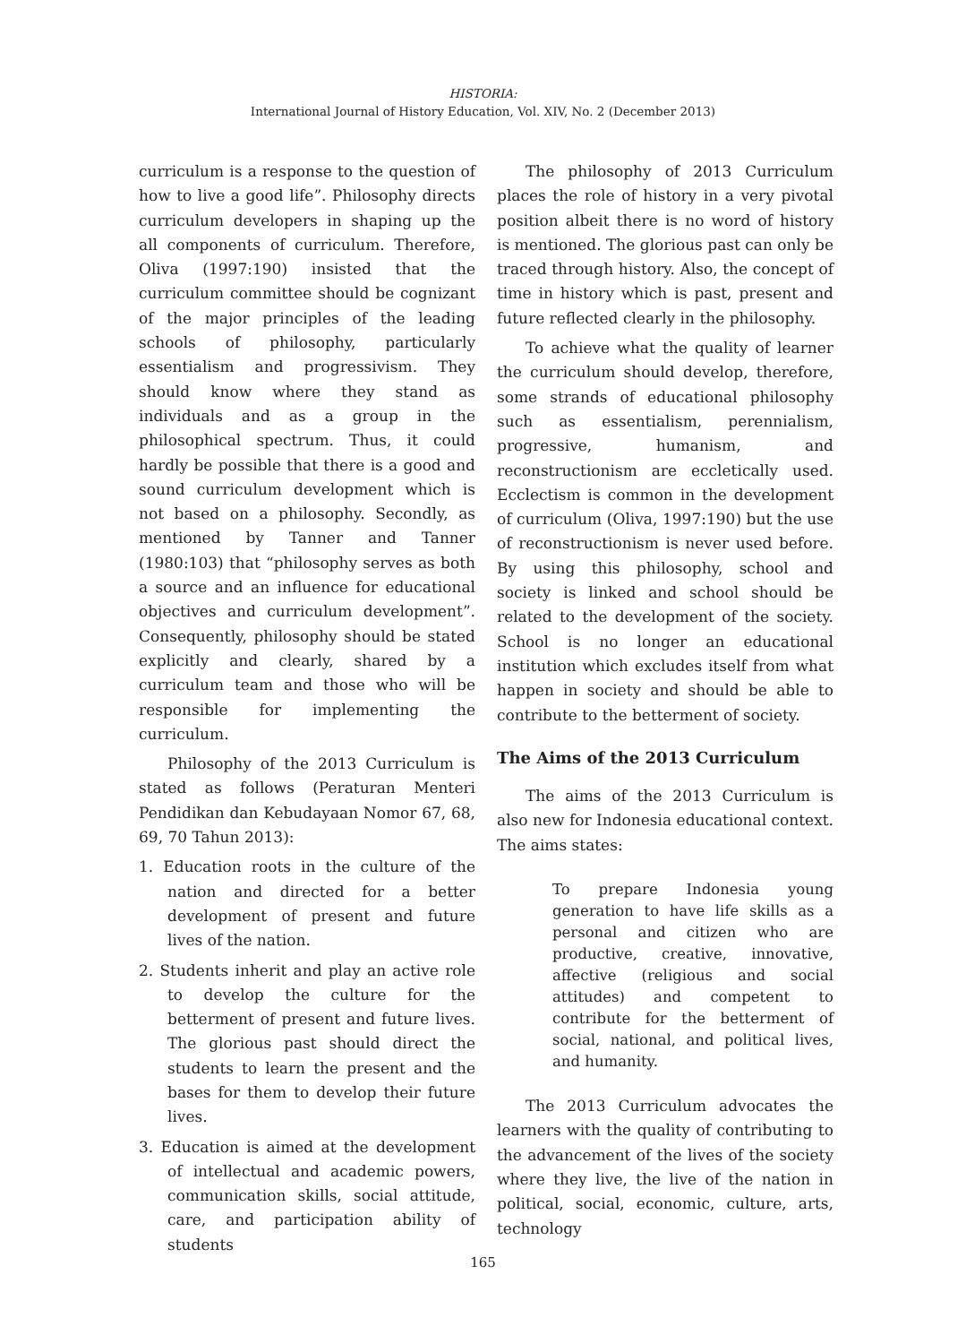HISTORIA:
International Journal of History Education, Vol. XIV, No. 2 (December 2013)
curriculum is a response to the question of how to live a good life”. Philosophy directs curriculum developers in shaping up the all components of curriculum. Therefore, Oliva (1997:190) insisted that the curriculum committee should be cognizant of the major principles of the leading schools of philosophy, particularly essentialism and progressivism. They should know where they stand as individuals and as a group in the philosophical spectrum. Thus, it could hardly be possible that there is a good and sound curriculum development which is not based on a philosophy. Secondly, as mentioned by Tanner and Tanner (1980:103) that “philosophy serves as both a source and an influence for educational objectives and curriculum development”. Consequently, philosophy should be stated explicitly and clearly, shared by a curriculum team and those who will be responsible for implementing the curriculum.
Philosophy of the 2013 Curriculum is stated as follows (Peraturan Menteri Pendidikan dan Kebudayaan Nomor 67, 68, 69, 70 Tahun 2013):
1. Education roots in the culture of the nation and directed for a better development of present and future lives of the nation.
2. Students inherit and play an active role to develop the culture for the betterment of present and future lives. The glorious past should direct the students to learn the present and the bases for them to develop their future lives.
3. Education is aimed at the development of intellectual and academic powers, communication skills, social attitude, care, and participation ability of students
The philosophy of 2013 Curriculum places the role of history in a very pivotal position albeit there is no word of history is mentioned. The glorious past can only be traced through history. Also, the concept of time in history which is past, present and future reflected clearly in the philosophy.
To achieve what the quality of learner the curriculum should develop, therefore, some strands of educational philosophy such as essentialism, perennialism, progressive, humanism, and reconstructionism are eccletically used. Ecclectism is common in the development of curriculum (Oliva, 1997:190) but the use of reconstructionism is never used before. By using this philosophy, school and society is linked and school should be related to the development of the society. School is no longer an educational institution which excludes itself from what happen in society and should be able to contribute to the betterment of society.
The Aims of the 2013 Curriculum
The aims of the 2013 Curriculum is also new for Indonesia educational context. The aims states:
To prepare Indonesia young generation to have life skills as a personal and citizen who are productive, creative, innovative, affective (religious and social attitudes) and competent to contribute for the betterment of social, national, and political lives, and humanity.
The 2013 Curriculum advocates the learners with the quality of contributing to the advancement of the lives of the society where they live, the live of the nation in political, social, economic, culture, arts, technology
165